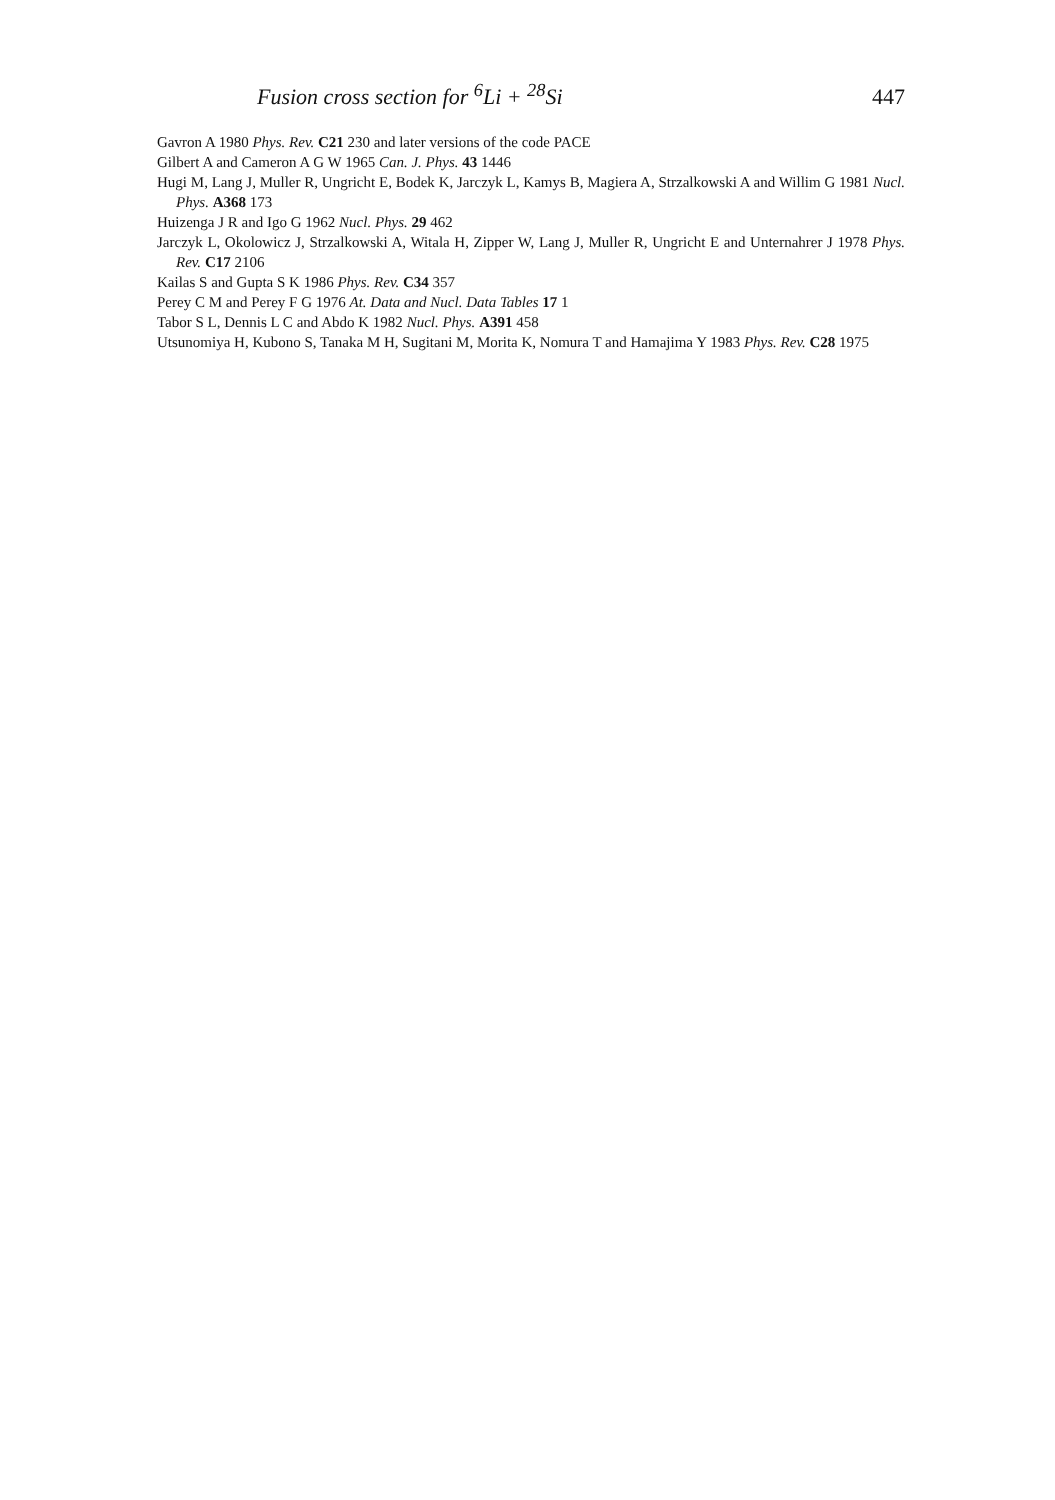Fusion cross section for <sup>6</sup>Li + <sup>28</sup>Si 447
Gavron A 1980 Phys. Rev. C21 230 and later versions of the code PACE
Gilbert A and Cameron A G W 1965 Can. J. Phys. 43 1446
Hugi M, Lang J, Muller R, Ungricht E, Bodek K, Jarczyk L, Kamys B, Magiera A, Strzalkowski A and Willim G 1981 Nucl. Phys. A368 173
Huizenga J R and Igo G 1962 Nucl. Phys. 29 462
Jarczyk L, Okolowicz J, Strzalkowski A, Witala H, Zipper W, Lang J, Muller R, Ungricht E and Unternahrer J 1978 Phys. Rev. C17 2106
Kailas S and Gupta S K 1986 Phys. Rev. C34 357
Perey C M and Perey F G 1976 At. Data and Nucl. Data Tables 17 1
Tabor S L, Dennis L C and Abdo K 1982 Nucl. Phys. A391 458
Utsunomiya H, Kubono S, Tanaka M H, Sugitani M, Morita K, Nomura T and Hamajima Y 1983 Phys. Rev. C28 1975